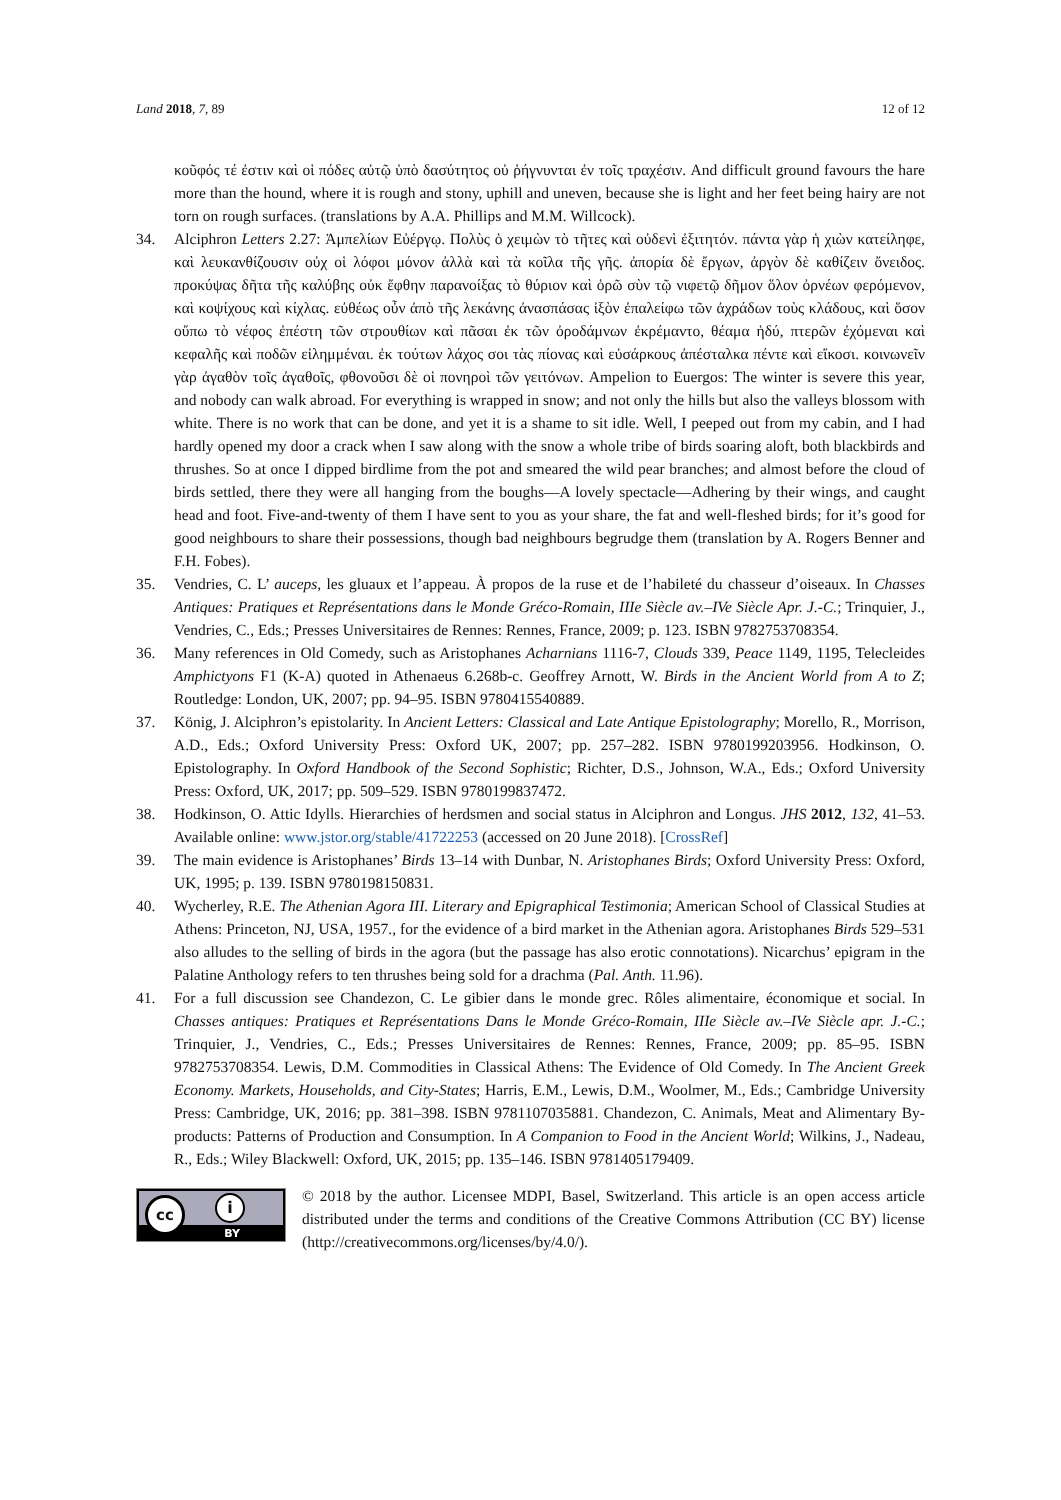Land 2018, 7, 89 12 of 12
κοῦφός τέ ἐστιν καὶ οἱ πόδες αὐτῷ ὑπὸ δασύτητος οὐ ῥήγνυνται ἐν τοῖς τραχέσιν. And difficult ground favours the hare more than the hound, where it is rough and stony, uphill and uneven, because she is light and her feet being hairy are not torn on rough surfaces. (translations by A.A. Phillips and M.M. Willcock).
34. Alciphron Letters 2.27: Ἀμπελίων Εὐέργῳ. Πολὺς ὁ χειμὼν τὸ τῆτες καὶ οὐδενὶ ἐξιτητόν. πάντα γὰρ ἡ χιὼν κατείληφε, καὶ λευκανθίζουσιν οὐχ οἱ λόφοι μόνον ἀλλὰ καὶ τὰ κοῖλα τῆς γῆς. ἀπορία δὲ ἔργων, ἀργὸν δὲ καθίζειν ὄνειδος. προκύψας δῆτα τῆς καλύβης οὐκ ἔφθην παρανοίξας τὸ θύριον καὶ ὁρῶ σὺν τῷ νιφετῷ δῆμον ὅλον ὀρνέων φερόμενον, καὶ κοψίχους καὶ κίχλας. εὐθέως οὖν ἀπὸ τῆς λεκάνης ἀνασπάσας ἰξὸν ἐπαλείφω τῶν ἀχράδων τοὺς κλάδους, καὶ ὅσον οὔπω τὸ νέφος ἐπέστη τῶν στρουθίων καὶ πᾶσαι ἐκ τῶν ὀροδάμνων ἐκρέμαντο, θέαμα ἡδύ, πτερῶν ἐχόμεναι καὶ κεφαλῆς καὶ ποδῶν εἰλημμέναι. ἐκ τούτων λάχος σοι τὰς πίονας καὶ εὐσάρκους ἀπέσταλκα πέντε καὶ εἴκοσι. κοινωνεῖν γὰρ ἀγαθὸν τοῖς ἀγαθοῖς, φθονοῦσι δὲ οἱ πονηροὶ τῶν γειτόνων. Ampelion to Euergos: The winter is severe this year, and nobody can walk abroad. For everything is wrapped in snow; and not only the hills but also the valleys blossom with white. There is no work that can be done, and yet it is a shame to sit idle. Well, I peeped out from my cabin, and I had hardly opened my door a crack when I saw along with the snow a whole tribe of birds soaring aloft, both blackbirds and thrushes. So at once I dipped birdlime from the pot and smeared the wild pear branches; and almost before the cloud of birds settled, there they were all hanging from the boughs—A lovely spectacle—Adhering by their wings, and caught head and foot. Five-and-twenty of them I have sent to you as your share, the fat and well-fleshed birds; for it’s good for good neighbours to share their possessions, though bad neighbours begrudge them (translation by A. Rogers Benner and F.H. Fobes).
35. Vendries, C. L’ auceps, les gluaux et l’appeau. À propos de la ruse et de l’habileté du chasseur d’oiseaux. In Chasses Antiques: Pratiques et Représentations dans le Monde Gréco-Romain, IIIe Siècle av.–IVe Siècle Apr. J.-C.; Trinquier, J., Vendries, C., Eds.; Presses Universitaires de Rennes: Rennes, France, 2009; p. 123. ISBN 9782753708354.
36. Many references in Old Comedy, such as Aristophanes Acharnians 1116-7, Clouds 339, Peace 1149, 1195, Telecleides Amphictyons F1 (K-A) quoted in Athenaeus 6.268b-c. Geoffrey Arnott, W. Birds in the Ancient World from A to Z; Routledge: London, UK, 2007; pp. 94–95. ISBN 9780415540889.
37. König, J. Alciphron’s epistolarity. In Ancient Letters: Classical and Late Antique Epistolography; Morello, R., Morrison, A.D., Eds.; Oxford University Press: Oxford UK, 2007; pp. 257–282. ISBN 9780199203956. Hodkinson, O. Epistolography. In Oxford Handbook of the Second Sophistic; Richter, D.S., Johnson, W.A., Eds.; Oxford University Press: Oxford, UK, 2017; pp. 509–529. ISBN 9780199837472.
38. Hodkinson, O. Attic Idylls. Hierarchies of herdsmen and social status in Alciphron and Longus. JHS 2012, 132, 41–53. Available online: www.jstor.org/stable/41722253 (accessed on 20 June 2018). [CrossRef]
39. The main evidence is Aristophanes’ Birds 13–14 with Dunbar, N. Aristophanes Birds; Oxford University Press: Oxford, UK, 1995; p. 139. ISBN 9780198150831.
40. Wycherley, R.E. The Athenian Agora III. Literary and Epigraphical Testimonia; American School of Classical Studies at Athens: Princeton, NJ, USA, 1957., for the evidence of a bird market in the Athenian agora. Aristophanes Birds 529–531 also alludes to the selling of birds in the agora (but the passage has also erotic connotations). Nicarchus’ epigram in the Palatine Anthology refers to ten thrushes being sold for a drachma (Pal. Anth. 11.96).
41. For a full discussion see Chandezon, C. Le gibier dans le monde grec. Rôles alimentaire, économique et social. In Chasses antiques: Pratiques et Représentations Dans le Monde Gréco-Romain, IIIe Siècle av.–IVe Siècle apr. J.-C.; Trinquier, J., Vendries, C., Eds.; Presses Universitaires de Rennes: Rennes, France, 2009; pp. 85–95. ISBN 9782753708354. Lewis, D.M. Commodities in Classical Athens: The Evidence of Old Comedy. In The Ancient Greek Economy. Markets, Households, and City-States; Harris, E.M., Lewis, D.M., Woolmer, M., Eds.; Cambridge University Press: Cambridge, UK, 2016; pp. 381–398. ISBN 9781107035881. Chandezon, C. Animals, Meat and Alimentary By-products: Patterns of Production and Consumption. In A Companion to Food in the Ancient World; Wilkins, J., Nadeau, R., Eds.; Wiley Blackwell: Oxford, UK, 2015; pp. 135–146. ISBN 9781405179409.
cc i
BY
© 2018 by the author. Licensee MDPI, Basel, Switzerland. This article is an open access article distributed under the terms and conditions of the Creative Commons Attribution (CC BY) license (http://creativecommons.org/licenses/by/4.0/).